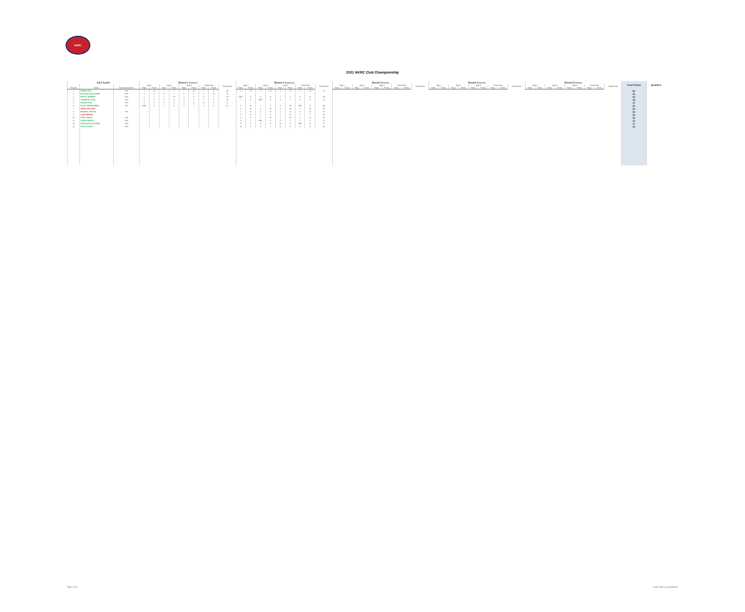NKRC
2021 NKRC Club Championship
| KA3 Junior | | | Round 1 Entries 6 | | | | | | | | | Round 2 Entries 11 | | | | | | | | | Round 3 Entries | | | | | | | | | Round 4 Entries | | | | | | | | | Round 5 Entries | | | | | | | | | Total Points | Qualified |
| --- | --- | --- | --- | --- | --- | --- | --- | --- | --- | --- | --- | --- | --- | --- | --- | --- | --- | --- | --- | --- | --- | --- | --- | --- | --- | --- | --- | --- | --- | --- | --- | --- | --- | --- | --- | --- | --- | --- | --- | --- | --- | --- | --- | --- | --- | --- | --- | --- | --- |
| | | | Heat 1 | | Heat 2 | | Heat 3 | | Final Finish | | Total Points | Heat 1 | | Heat 2 | | Heat 3 | | Final Finish | | Total Points | Heat 1 | | Heat 2 | | Heat 3 | | Final Finish | | Total Points | Heat 1 | | Heat 2 | | Heat 3 | | Final Finish | | Total Points | Heat 1 | | Heat 2 | | Heat 3 | | Final Finish | | Total Points | | |
| Position | Name | Member from Rd 1 | Place | Points | Place | Points | Place | Points | Place | Points | | Place | Points | Place | Points | Place | Points | Place | Points | | Place | Points | Place | Points | Place | Points | Place | Points | | Place | Points | Place | Points | Place | Points | Place | Points | | Place | Points | Place | Points | Place | Points | Place | Points | | | |
| 1 | RUBAN DAS | YES | 1 | 10 | 5 | 5 | 1 | 10 | 2 | 8 | 33 | 4 | 11 | 1 | 15 | 4 | 11 | 5 | 10 | 47 | | | | | | | | | | | | | | | | | | | | | | | | | | | | 80 | |
| 2 | WILLIAM GALLAGHER | YES | 2 | 8 | 3 | 7 | 4 | 6 | 1 | 10 | 31 | | | | | | | | | | | | | | | | | | | | | | | | | | | | | | | | | | | | | 31 | |
| 3 | BROCK BARBER | YES | 3 | 7 | 1 | 10 | 2 | 8 | 3 | 7 | 32 | DNF | 0 | 3 | 12 | 7 | 8 | 3 | 11 | 30 | | | | | | | | | | | | | | | | | | | | | | | | | | | | 62 | |
| 4 | CAMERON LAWS | YES | 4 | 6 | 4 | 6 | 5 | 5 | 5 | 5 | 22 | 7 | 8 | DNF | 0 | 8 | 7 | 6 | 9 | 24 | | | | | | | | | | | | | | | | | | | | | | | | | | | | 46 | |
| 5 | ISAIAH RYAN | YES | 5 | 5 | 6 | 0 | 6 | 3 | 6 | 3 | 17 | | | | | | | | | | | | | | | | | | | | | | | | | | | | | | | | | | | | | 17 | |
| 6 | ISAAC DEMELLWEEK | YES | DNF | 0 | 2 | 8 | 3 | 7 | 4 | 6 | 21 | 3 | 12 | 7 | 8 | 5 | 10 | DNF | 0 | 30 | | | | | | | | | | | | | | | | | | | | | | | | | | | | 51 | |
| 7 | AIDEN WILLIAMS | | | | | | | | | | | 1 | 15 | 5 | 10 | 2 | 13 | 3 | 12 | 50 | | | | | | | | | | | | | | | | | | | | | | | | | | | | 50 | |
| 8 | MAMMAL ATAYAN | YES | | | | | | | | | | 2 | 13 | 3 | 12 | 3 | 12 | 2 | 13 | 50 | | | | | | | | | | | | | | | | | | | | | | | | | | | | 50 | |
| 9 | LIAM GERGES | | | | | | | | | | | 5 | 10 | 6 | 9 | 6 | 9 | 8 | 7 | 35 | | | | | | | | | | | | | | | | | | | | | | | | | | | | 35 | |
| 10 | TOBY SPINKS | YES | | | | | | | | | | 6 | 9 | 2 | 13 | 1 | 15 | 1 | 15 | 52 | | | | | | | | | | | | | | | | | | | | | | | | | | | | 52 | |
| 11 | LUKE PUDDICK | YES | | | | | | | | | | 8 | 7 | DNF | 0 | 9 | 6 | 7 | 8 | 21 | | | | | | | | | | | | | | | | | | | | | | | | | | | | 21 | |
| 12 | NICHOLAS FOLLORES | YES | | | | | | | | | | 9 | 6 | 9 | 6 | 10 | 5 | DNF | 0 | 17 | | | | | | | | | | | | | | | | | | | | | | | | | | | | 17 | |
| 13 | FELIX STALEY | YES | | | | | | | | | | 10 | 5 | 8 | 7 | 11 | 4 | 9 | 6 | 22 | | | | | | | | | | | | | | | | | | | | | | | | | | | | 22 | |
Page 2 of 8 Points Table as at 4/06/2022